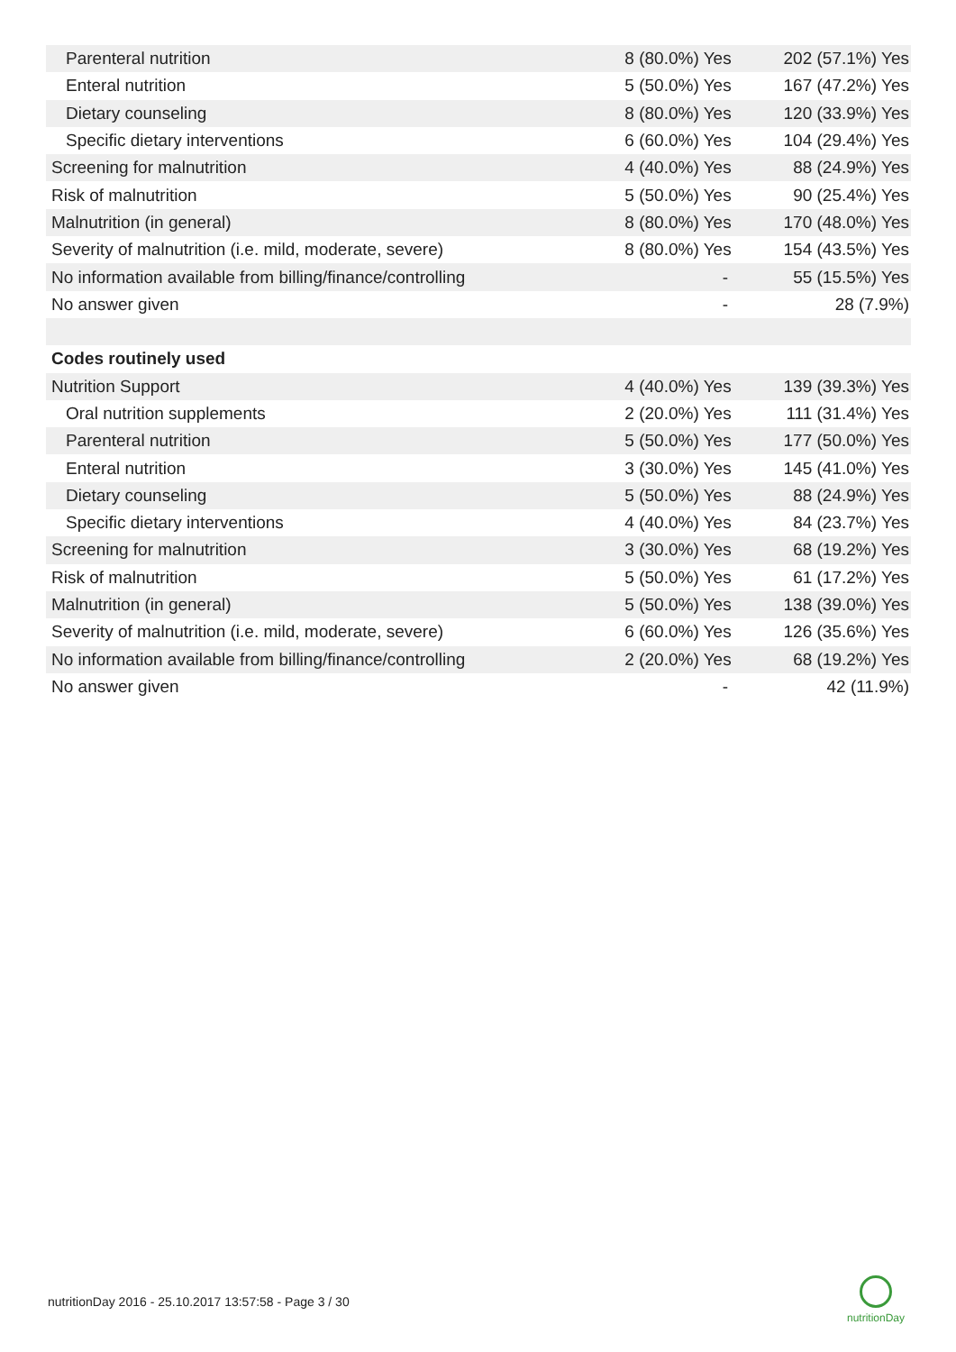| Parenteral nutrition | | 8 (80.0%) Yes | 202 (57.1%) Yes |
| Enteral nutrition | | 5 (50.0%) Yes | 167 (47.2%) Yes |
| Dietary counseling | | 8 (80.0%) Yes | 120 (33.9%) Yes |
| Specific dietary interventions | | 6 (60.0%) Yes | 104 (29.4%) Yes |
| Screening for malnutrition | | 4 (40.0%) Yes | 88 (24.9%) Yes |
| Risk of malnutrition | | 5 (50.0%) Yes | 90 (25.4%) Yes |
| Malnutrition (in general) | | 8 (80.0%) Yes | 170 (48.0%) Yes |
| Severity of malnutrition (i.e. mild, moderate, severe) | | 8 (80.0%) Yes | 154 (43.5%) Yes |
| No information available from billing/finance/controlling | | - | 55 (15.5%) Yes |
| No answer given | | - | 28 (7.9%) |
| Codes routinely used | | | |
| Nutrition Support | | 4 (40.0%) Yes | 139 (39.3%) Yes |
| Oral nutrition supplements | | 2 (20.0%) Yes | 111 (31.4%) Yes |
| Parenteral nutrition | | 5 (50.0%) Yes | 177 (50.0%) Yes |
| Enteral nutrition | | 3 (30.0%) Yes | 145 (41.0%) Yes |
| Dietary counseling | | 5 (50.0%) Yes | 88 (24.9%) Yes |
| Specific dietary interventions | | 4 (40.0%) Yes | 84 (23.7%) Yes |
| Screening for malnutrition | | 3 (30.0%) Yes | 68 (19.2%) Yes |
| Risk of malnutrition | | 5 (50.0%) Yes | 61 (17.2%) Yes |
| Malnutrition (in general) | | 5 (50.0%) Yes | 138 (39.0%) Yes |
| Severity of malnutrition (i.e. mild, moderate, severe) | | 6 (60.0%) Yes | 126 (35.6%) Yes |
| No information available from billing/finance/controlling | | 2 (20.0%) Yes | 68 (19.2%) Yes |
| No answer given | | - | 42 (11.9%) |
nutritionDay 2016 - 25.10.2017 13:57:58 - Page 3 / 30
nutritionDay